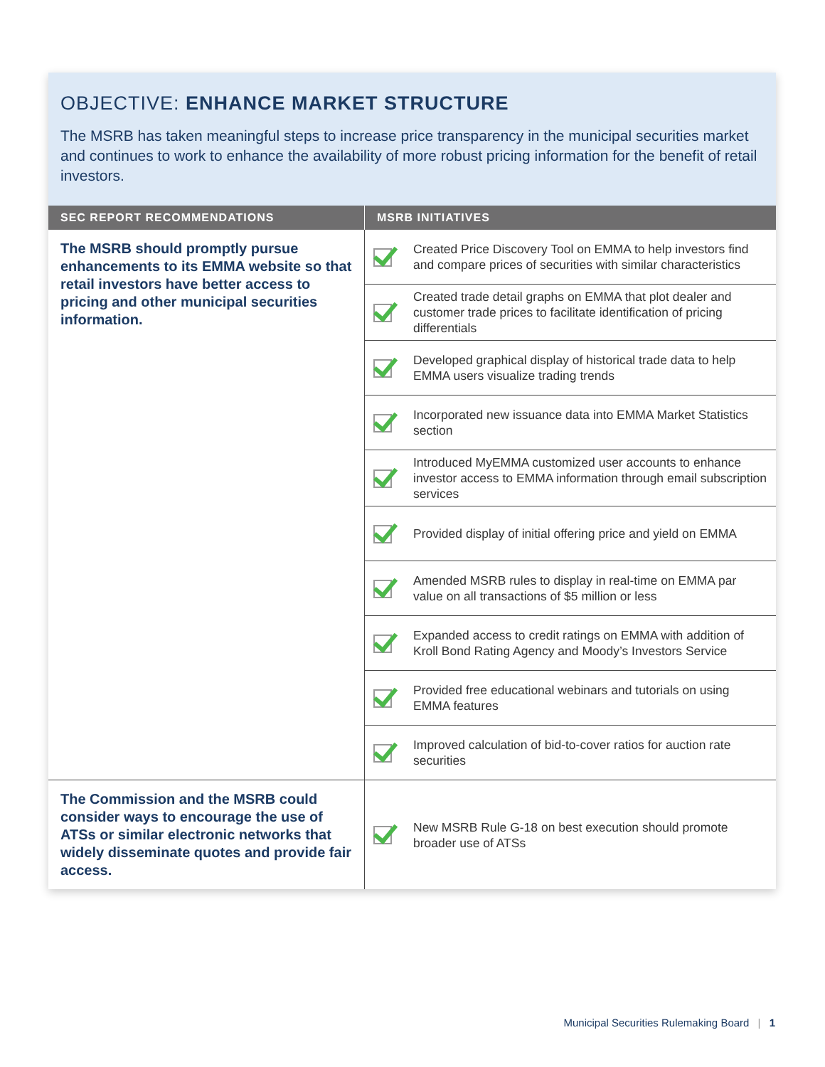OBJECTIVE: ENHANCE MARKET STRUCTURE
The MSRB has taken meaningful steps to increase price transparency in the municipal securities market and continues to work to enhance the availability of more robust pricing information for the benefit of retail investors.
| SEC REPORT RECOMMENDATIONS | MSRB INITIATIVES | |
| --- | --- | --- |
| The MSRB should promptly pursue enhancements to its EMMA website so that retail investors have better access to pricing and other municipal securities information. | | Created Price Discovery Tool on EMMA to help investors find and compare prices of securities with similar characteristics |
| | | Created trade detail graphs on EMMA that plot dealer and customer trade prices to facilitate identification of pricing differentials |
| | | Developed graphical display of historical trade data to help EMMA users visualize trading trends |
| | | Incorporated new issuance data into EMMA Market Statistics section |
| | | Introduced MyEMMA customized user accounts to enhance investor access to EMMA information through email subscription services |
| | | Provided display of initial offering price and yield on EMMA |
| | | Amended MSRB rules to display in real-time on EMMA par value on all transactions of $5 million or less |
| | | Expanded access to credit ratings on EMMA with addition of Kroll Bond Rating Agency and Moody’s Investors Service |
| | | Provided free educational webinars and tutorials on using EMMA features |
| | | Improved calculation of bid-to-cover ratios for auction rate securities |
| The Commission and the MSRB could consider ways to encourage the use of ATSs or similar electronic networks that widely disseminate quotes and provide fair access. | | New MSRB Rule G-18 on best execution should promote broader use of ATSs |
Municipal Securities Rulemaking Board | 1